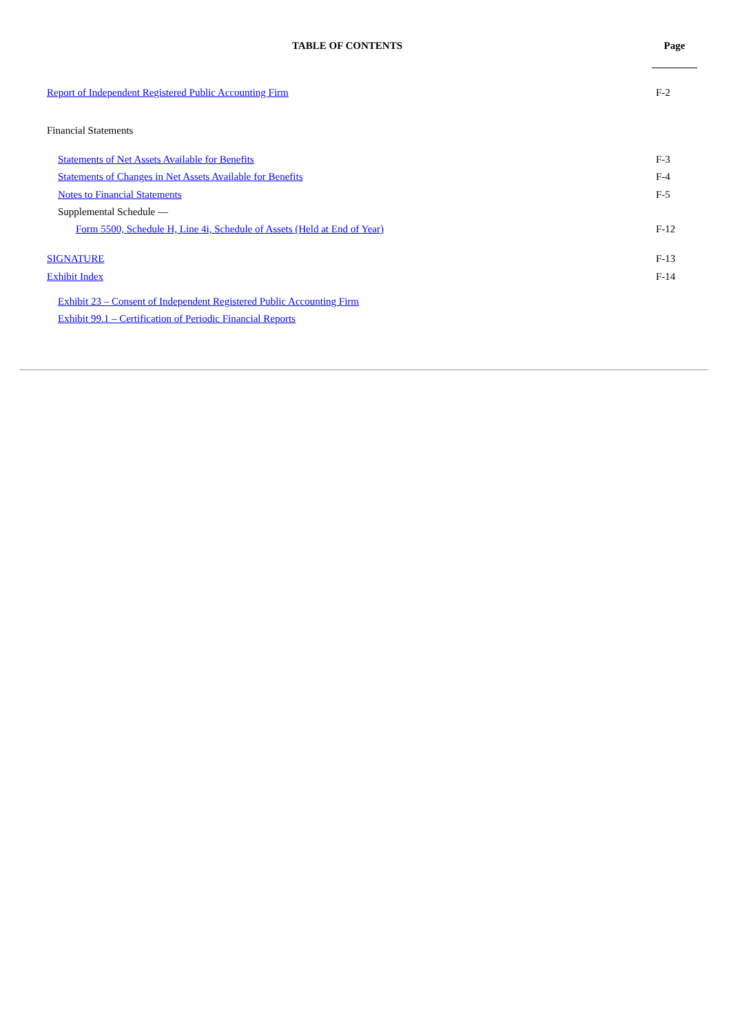| TABLE OF CONTENTS | Page |
| --- | --- |
| Report of Independent Registered Public Accounting Firm | F-2 |
| Financial Statements | |
| Statements of Net Assets Available for Benefits | F-3 |
| Statements of Changes in Net Assets Available for Benefits | F-4 |
| Notes to Financial Statements | F-5 |
| Supplemental Schedule — | |
| Form 5500, Schedule H, Line 4i, Schedule of Assets (Held at End of Year) | F-12 |
| SIGNATURE | F-13 |
| Exhibit Index | F-14 |
| Exhibit 23 – Consent of Independent Registered Public Accounting Firm | |
| Exhibit 99.1 – Certification of Periodic Financial Reports | |